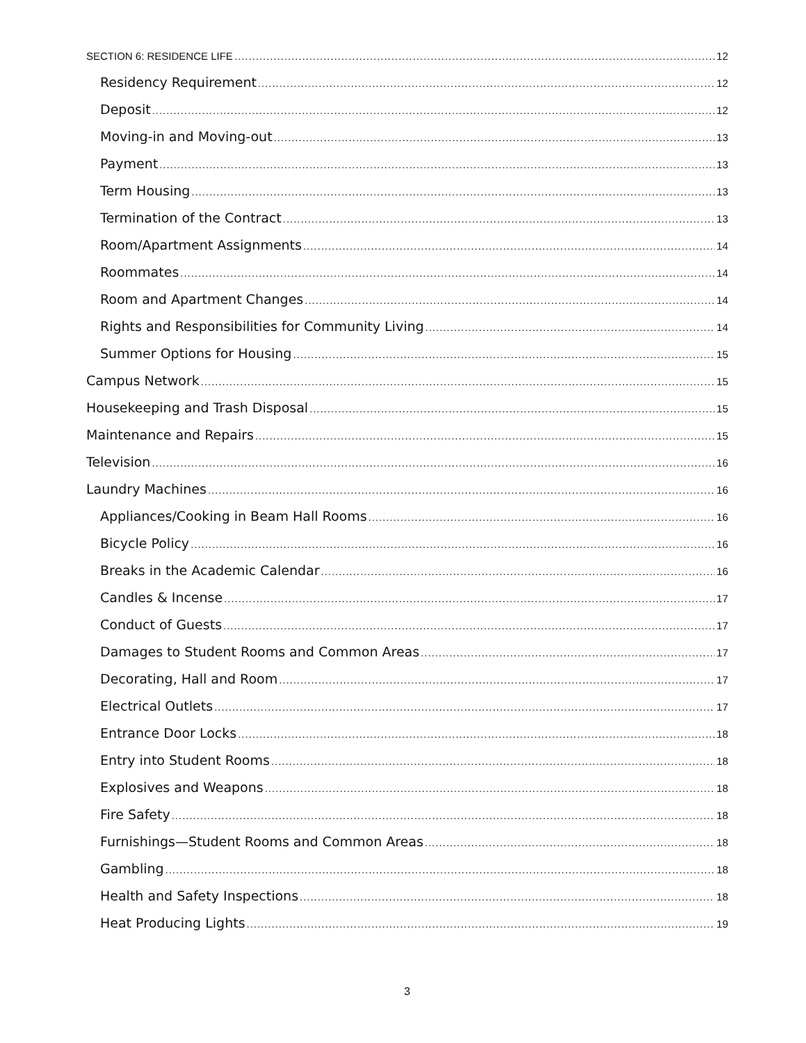SECTION 6: RESIDENCE LIFE 12
Residency Requirement 12
Deposit 12
Moving-in and Moving-out 13
Payment 13
Term Housing 13
Termination of the Contract 13
Room/Apartment Assignments 14
Roommates 14
Room and Apartment Changes 14
Rights and Responsibilities for Community Living 14
Summer Options for Housing 15
Campus Network 15
Housekeeping and Trash Disposal 15
Maintenance and Repairs 15
Television 16
Laundry Machines 16
Appliances/Cooking in Beam Hall Rooms 16
Bicycle Policy 16
Breaks in the Academic Calendar 16
Candles & Incense 17
Conduct of Guests 17
Damages to Student Rooms and Common Areas 17
Decorating, Hall and Room 17
Electrical Outlets 17
Entrance Door Locks 18
Entry into Student Rooms 18
Explosives and Weapons 18
Fire Safety 18
Furnishings—Student Rooms and Common Areas 18
Gambling 18
Health and Safety Inspections 18
Heat Producing Lights 19
3